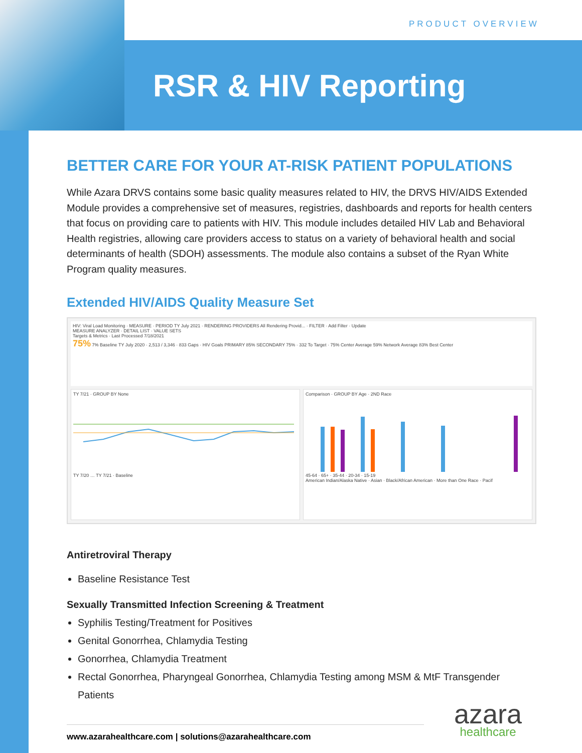PRODUCT OVERVIEW
RSR & HIV Reporting
BETTER CARE FOR YOUR AT-RISK PATIENT POPULATIONS
While Azara DRVS contains some basic quality measures related to HIV, the DRVS HIV/AIDS Extended Module provides a comprehensive set of measures, registries, dashboards and reports for health centers that focus on providing care to patients with HIV. This module includes detailed HIV Lab and Behavioral Health registries, allowing care providers access to status on a variety of behavioral health and social determinants of health (SDOH) assessments. The module also contains a subset of the Ryan White Program quality measures.
Extended HIV/AIDS Quality Measure Set
HIV: Viral Load Monitoring · MEASURE · PERIOD TY July 2021 · RENDERING PROVIDERS All Rendering Provid... · FILTER · Add Filter · Update
MEASURE ANALYZER · DETAIL LIST · VALUE SETS
Targets & Metrics · Last Processed 7/18/2021
75% 7% Baseline TY July 2020 · 2,513 / 3,346 · 833 Gaps · HIV Goals PRIMARY 85% SECONDARY 75% · 332 To Target · 75% Center Average 59% Network Average 83% Best Center
TY 7/21 · GROUP BY None
TY 7/20 … TY 7/21 · Baseline
Comparison · GROUP BY Age · 2ND Race
45-64 · 65+ · 35-44 · 20-34 · 15-19
American Indian/Alaska Native · Asian · Black/African American · More than One Race · Pacif
Antiretroviral Therapy
Baseline Resistance Test
Sexually Transmitted Infection Screening & Treatment
Syphilis Testing/Treatment for Positives
Genital Gonorrhea, Chlamydia Testing
Gonorrhea, Chlamydia Treatment
Rectal Gonorrhea, Pharyngeal Gonorrhea, Chlamydia Testing among MSM & MtF Transgender Patients
www.azarahealthcare.com | solutions@azarahealthcare.com
azara
healthcare